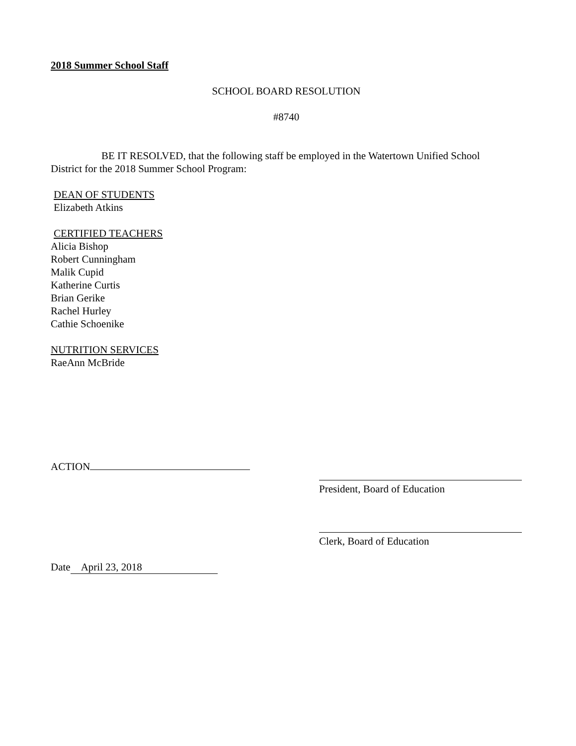2018 Summer School Staff
SCHOOL BOARD RESOLUTION
#8740
BE IT RESOLVED, that the following staff be employed in the Watertown Unified School District for the 2018 Summer School Program:
DEAN OF STUDENTS
Elizabeth Atkins
CERTIFIED TEACHERS
Alicia Bishop
Robert Cunningham
Malik Cupid
Katherine Curtis
Brian Gerike
Rachel Hurley
Cathie Schoenike
NUTRITION SERVICES
RaeAnn McBride
ACTION
President, Board of Education
Clerk, Board of Education
Date April 23, 2018